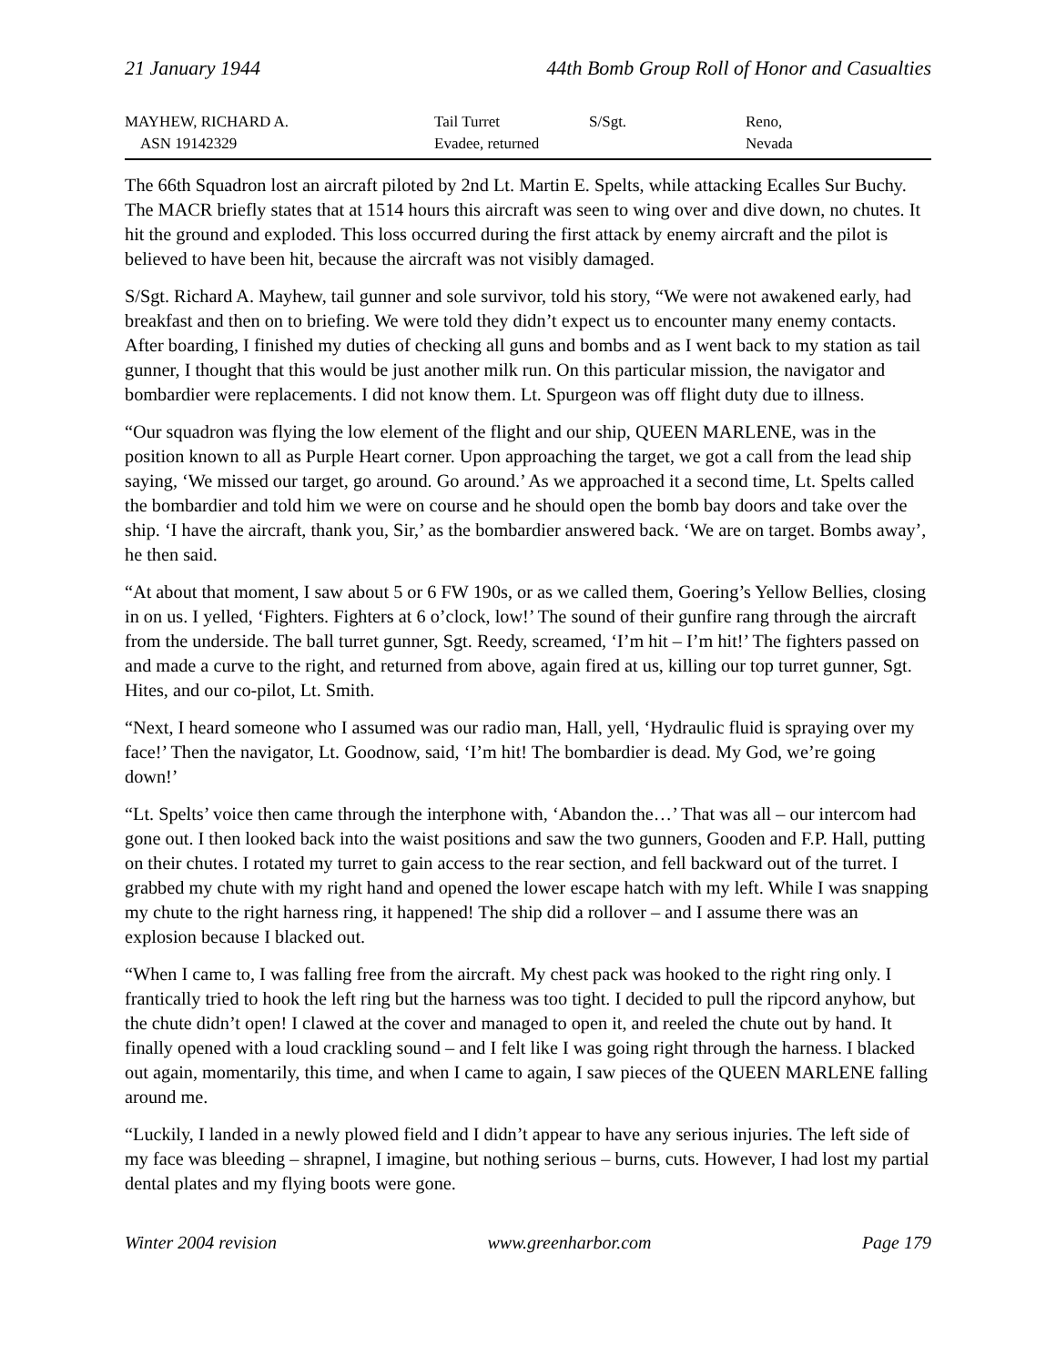21 January 1944 44th Bomb Group Roll of Honor and Casualties
| MAYHEW, RICHARD A. ASN 19142329 | Tail Turret Evadee, returned | S/Sgt. | Reno, Nevada |
The 66th Squadron lost an aircraft piloted by 2nd Lt. Martin E. Spelts, while attacking Ecalles Sur Buchy. The MACR briefly states that at 1514 hours this aircraft was seen to wing over and dive down, no chutes. It hit the ground and exploded. This loss occurred during the first attack by enemy aircraft and the pilot is believed to have been hit, because the aircraft was not visibly damaged.
S/Sgt. Richard A. Mayhew, tail gunner and sole survivor, told his story, “We were not awakened early, had breakfast and then on to briefing. We were told they didn’t expect us to encounter many enemy contacts. After boarding, I finished my duties of checking all guns and bombs and as I went back to my station as tail gunner, I thought that this would be just another milk run. On this particular mission, the navigator and bombardier were replacements. I did not know them. Lt. Spurgeon was off flight duty due to illness.
“Our squadron was flying the low element of the flight and our ship, QUEEN MARLENE, was in the position known to all as Purple Heart corner. Upon approaching the target, we got a call from the lead ship saying, ‘We missed our target, go around. Go around.’ As we approached it a second time, Lt. Spelts called the bombardier and told him we were on course and he should open the bomb bay doors and take over the ship. ‘I have the aircraft, thank you, Sir,’ as the bombardier answered back. ‘We are on target. Bombs away’, he then said.
“At about that moment, I saw about 5 or 6 FW 190s, or as we called them, Goering’s Yellow Bellies, closing in on us. I yelled, ‘Fighters. Fighters at 6 o’clock, low!’ The sound of their gunfire rang through the aircraft from the underside. The ball turret gunner, Sgt. Reedy, screamed, ‘I’m hit – I’m hit!’ The fighters passed on and made a curve to the right, and returned from above, again fired at us, killing our top turret gunner, Sgt. Hites, and our co-pilot, Lt. Smith.
“Next, I heard someone who I assumed was our radio man, Hall, yell, ‘Hydraulic fluid is spraying over my face!’ Then the navigator, Lt. Goodnow, said, ‘I’m hit! The bombardier is dead. My God, we’re going down!’
“Lt. Spelts’ voice then came through the interphone with, ‘Abandon the…’ That was all – our intercom had gone out. I then looked back into the waist positions and saw the two gunners, Gooden and F.P. Hall, putting on their chutes. I rotated my turret to gain access to the rear section, and fell backward out of the turret. I grabbed my chute with my right hand and opened the lower escape hatch with my left. While I was snapping my chute to the right harness ring, it happened! The ship did a rollover – and I assume there was an explosion because I blacked out.
“When I came to, I was falling free from the aircraft. My chest pack was hooked to the right ring only. I frantically tried to hook the left ring but the harness was too tight. I decided to pull the ripcord anyhow, but the chute didn’t open! I clawed at the cover and managed to open it, and reeled the chute out by hand. It finally opened with a loud crackling sound – and I felt like I was going right through the harness. I blacked out again, momentarily, this time, and when I came to again, I saw pieces of the QUEEN MARLENE falling around me.
“Luckily, I landed in a newly plowed field and I didn’t appear to have any serious injuries. The left side of my face was bleeding – shrapnel, I imagine, but nothing serious – burns, cuts. However, I had lost my partial dental plates and my flying boots were gone.
Winter 2004 revision www.greenharbor.com Page 179